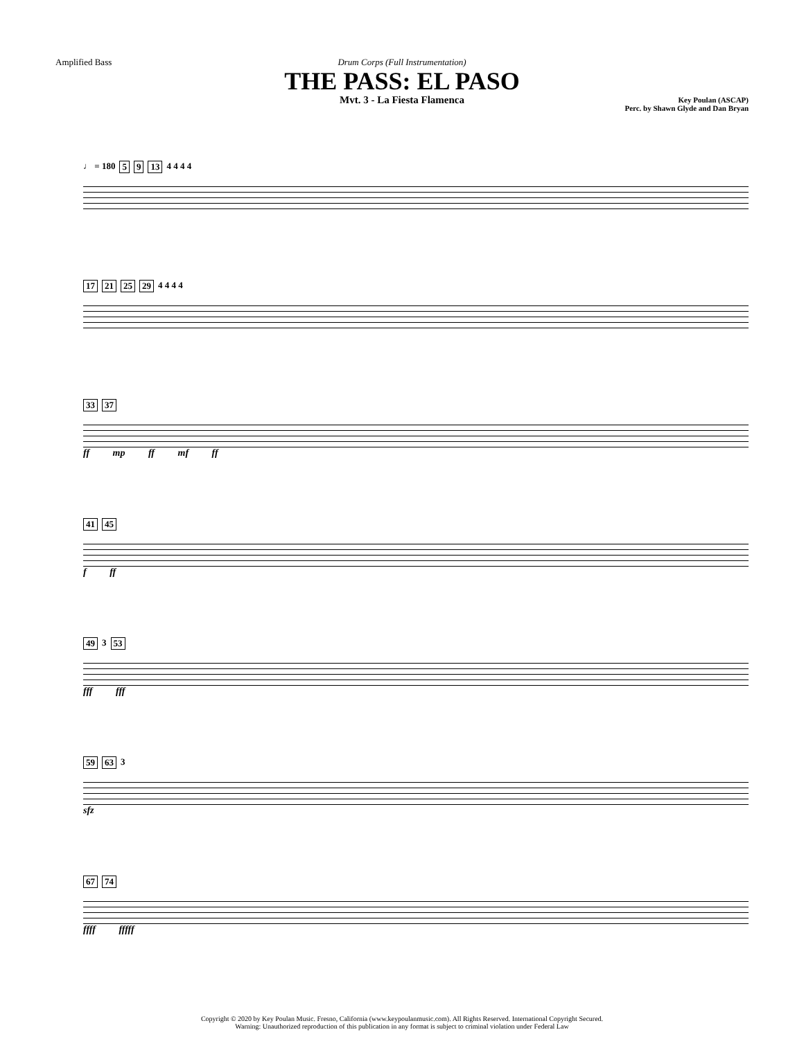Amplified Bass Drum Corps (Full Instrumentation)
THE PASS: EL PASO
Mvt. 3 - La Fiesta Flamenca
Key Poulan (ASCAP)
Perc. by Shawn Glyde and Dan Bryan
♩ = 180 5 9 13 4 4 4 4
17 21 25 29 4 4 4 4
33 37
ff mp ff mf ff
41 45
f ff
49 3 53
fff fff
59 63 3
sfz
67 74
ffff fffff
Copyright © 2020 by Key Poulan Music. Fresno, California (www.keypoulanmusic.com). All Rights Reserved. International Copyright Secured.
Warning: Unauthorized reproduction of this publication in any format is subject to criminal violation under Federal Law